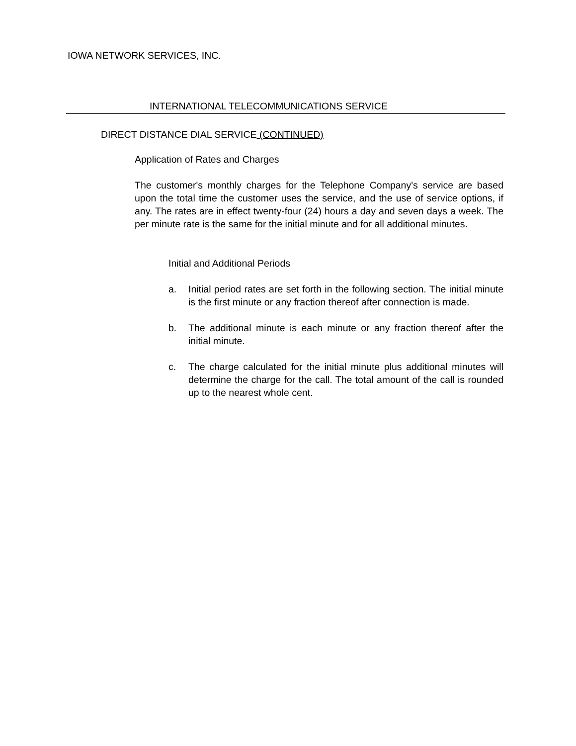IOWA NETWORK SERVICES, INC.
INTERNATIONAL TELECOMMUNICATIONS SERVICE
DIRECT DISTANCE DIAL SERVICE (CONTINUED)
Application of Rates and Charges
The customer's monthly charges for the Telephone Company's service are based upon the total time the customer uses the service, and the use of service options, if any. The rates are in effect twenty-four (24) hours a day and seven days a week. The per minute rate is the same for the initial minute and for all additional minutes.
Initial and Additional Periods
a. Initial period rates are set forth in the following section. The initial minute is the first minute or any fraction thereof after connection is made.
b. The additional minute is each minute or any fraction thereof after the initial minute.
c. The charge calculated for the initial minute plus additional minutes will determine the charge for the call. The total amount of the call is rounded up to the nearest whole cent.